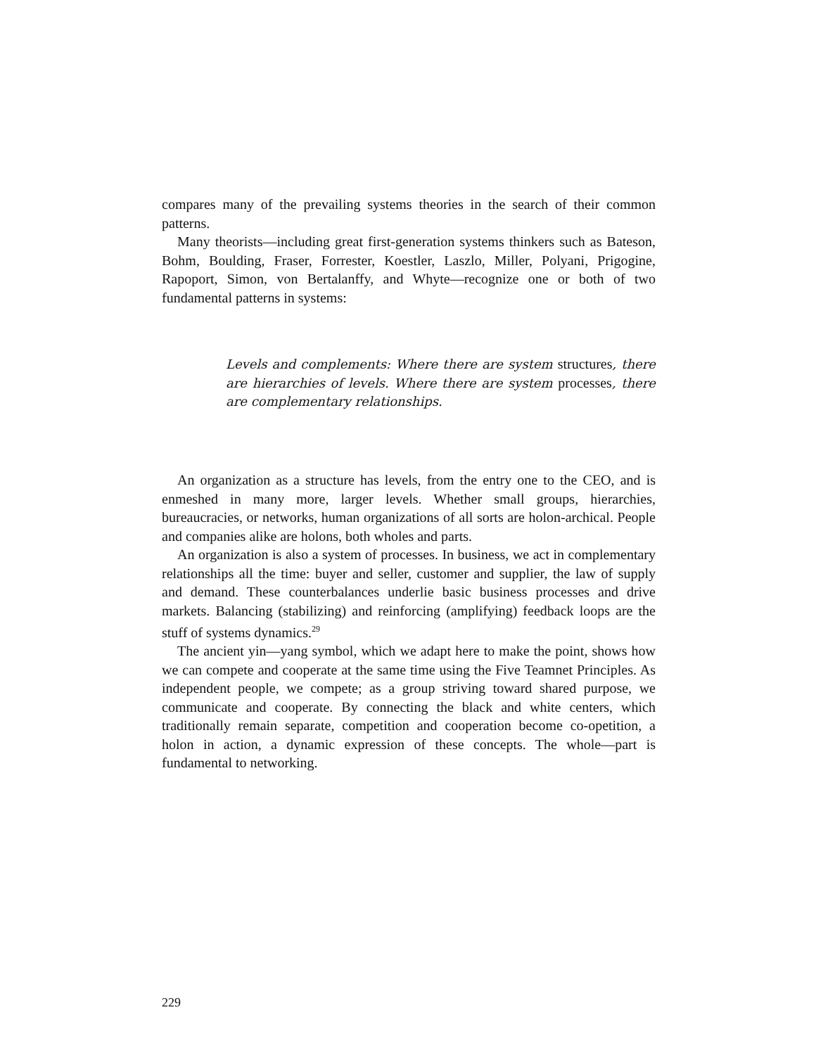compares many of the prevailing systems theories in the search of their common patterns.
Many theorists—including great first-generation systems thinkers such as Bateson, Bohm, Boulding, Fraser, Forrester, Koestler, Laszlo, Miller, Polyani, Prigogine, Rapoport, Simon, von Bertalanffy, and Whyte—recognize one or both of two fundamental patterns in systems:
Levels and complements: Where there are system structures, there are hierarchies of levels. Where there are system processes, there are complementary relationships.
An organization as a structure has levels, from the entry one to the CEO, and is enmeshed in many more, larger levels. Whether small groups, hierarchies, bureaucracies, or networks, human organizations of all sorts are holon-archical. People and companies alike are holons, both wholes and parts.
An organization is also a system of processes. In business, we act in complementary relationships all the time: buyer and seller, customer and supplier, the law of supply and demand. These counterbalances underlie basic business processes and drive markets. Balancing (stabilizing) and reinforcing (amplifying) feedback loops are the stuff of systems dynamics.<sup>29</sup>
The ancient yin—yang symbol, which we adapt here to make the point, shows how we can compete and cooperate at the same time using the Five Teamnet Principles. As independent people, we compete; as a group striving toward shared purpose, we communicate and cooperate. By connecting the black and white centers, which traditionally remain separate, competition and cooperation become co-opetition, a holon in action, a dynamic expression of these concepts. The whole—part is fundamental to networking.
229